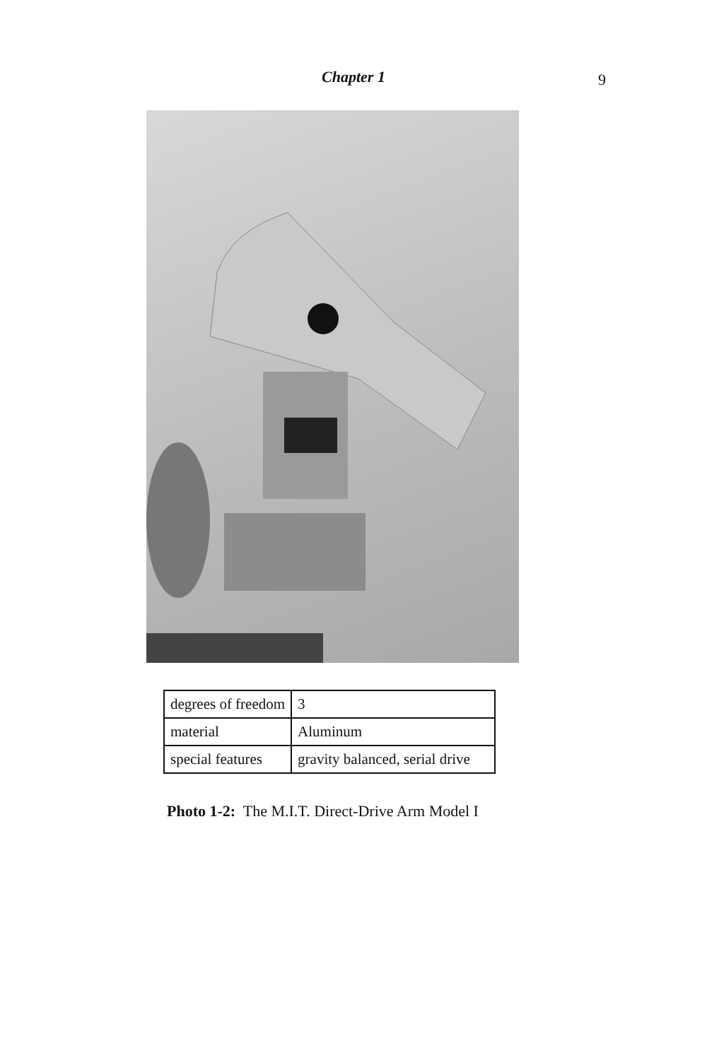Chapter 1
9
| degrees of freedom | 3 |
| material | Aluminum |
| special features | gravity balanced, serial drive |
Photo 1-2: The M.I.T. Direct-Drive Arm Model I